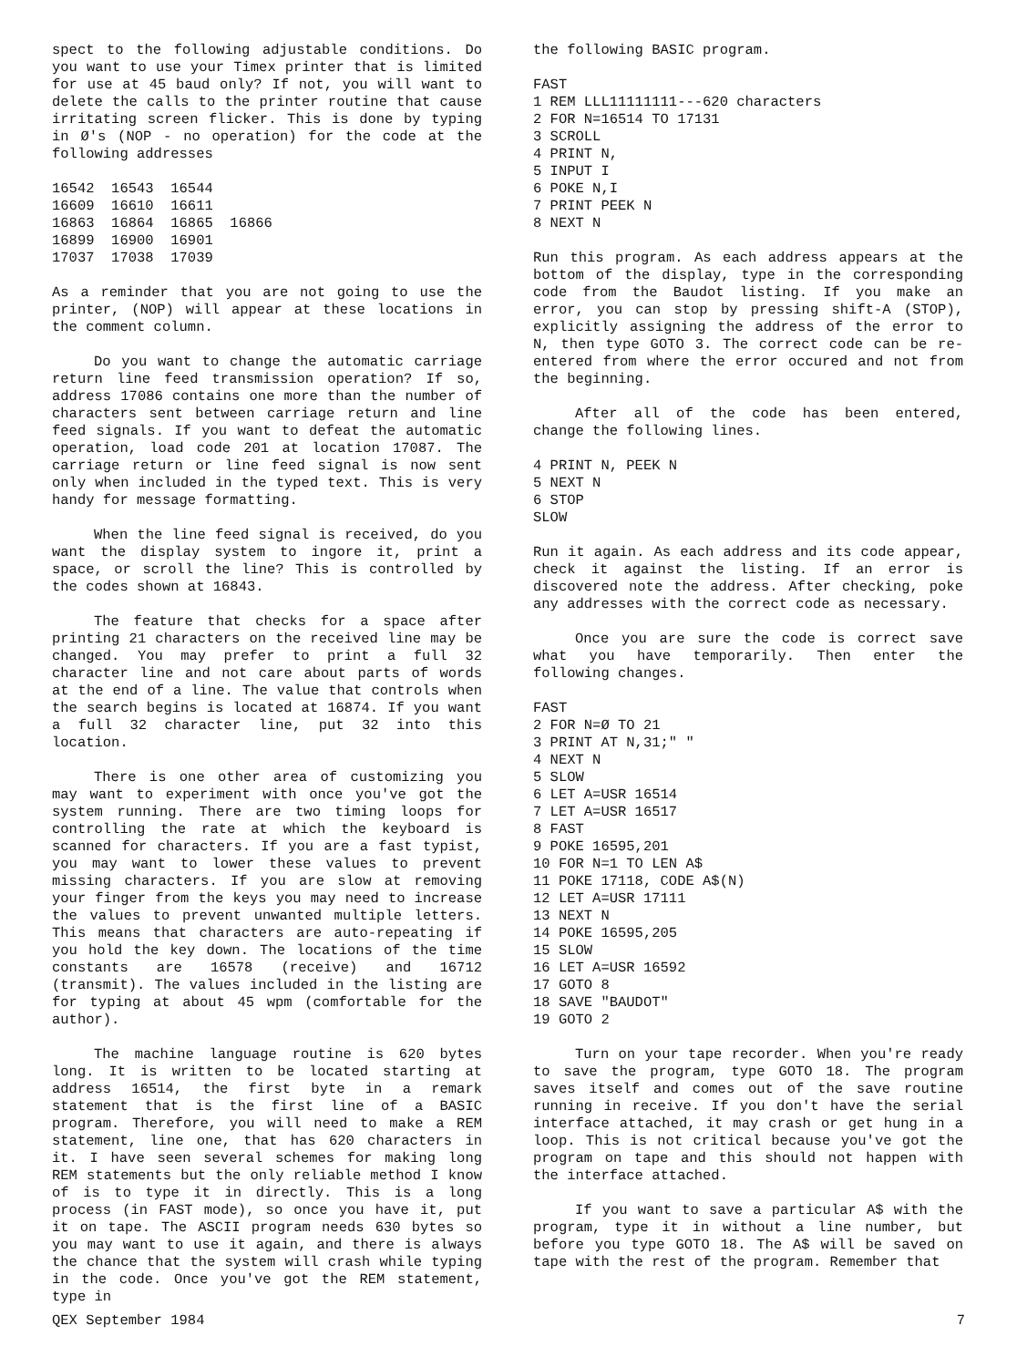spect to the following adjustable conditions. Do you want to use your Timex printer that is limited for use at 45 baud only? If not, you will want to delete the calls to the printer routine that cause irritating screen flicker. This is done by typing in Ø's (NOP - no operation) for the code at the following addresses
16542  16543  16544
16609  16610  16611
16863  16864  16865  16866
16899  16900  16901
17037  17038  17039
As a reminder that you are not going to use the printer, (NOP) will appear at these locations in the comment column.
Do you want to change the automatic carriage return line feed transmission operation? If so, address 17086 contains one more than the number of characters sent between carriage return and line feed signals. If you want to defeat the automatic operation, load code 201 at location 17087. The carriage return or line feed signal is now sent only when included in the typed text. This is very handy for message formatting.
When the line feed signal is received, do you want the display system to ingore it, print a space, or scroll the line? This is controlled by the codes shown at 16843.
The feature that checks for a space after printing 21 characters on the received line may be changed. You may prefer to print a full 32 character line and not care about parts of words at the end of a line. The value that controls when the search begins is located at 16874. If you want a full 32 character line, put 32 into this location.
There is one other area of customizing you may want to experiment with once you've got the system running. There are two timing loops for controlling the rate at which the keyboard is scanned for characters. If you are a fast typist, you may want to lower these values to prevent missing characters. If you are slow at removing your finger from the keys you may need to increase the values to prevent unwanted multiple letters. This means that characters are auto-repeating if you hold the key down. The locations of the time constants are 16578 (receive) and 16712 (transmit). The values included in the listing are for typing at about 45 wpm (comfortable for the author).
The machine language routine is 620 bytes long. It is written to be located starting at address 16514, the first byte in a remark statement that is the first line of a BASIC program. Therefore, you will need to make a REM statement, line one, that has 620 characters in it. I have seen several schemes for making long REM statements but the only reliable method I know of is to type it in directly. This is a long process (in FAST mode), so once you have it, put it on tape. The ASCII program needs 630 bytes so you may want to use it again, and there is always the chance that the system will crash while typing in the code. Once you've got the REM statement, type in
the following BASIC program.
FAST
1 REM LLL11111111---620 characters
2 FOR N=16514 TO 17131
3 SCROLL
4 PRINT N,
5 INPUT I
6 POKE N,I
7 PRINT PEEK N
8 NEXT N
Run this program. As each address appears at the bottom of the display, type in the corresponding code from the Baudot listing. If you make an error, you can stop by pressing shift-A (STOP), explicitly assigning the address of the error to N, then type GOTO 3. The correct code can be re-entered from where the error occured and not from the beginning.
After all of the code has been entered, change the following lines.
4 PRINT N, PEEK N
5 NEXT N
6 STOP
SLOW
Run it again. As each address and its code appear, check it against the listing. If an error is discovered note the address. After checking, poke any addresses with the correct code as necessary.
Once you are sure the code is correct save what you have temporarily. Then enter the following changes.
FAST
2 FOR N=Ø TO 21
3 PRINT AT N,31;" "
4 NEXT N
5 SLOW
6 LET A=USR 16514
7 LET A=USR 16517
8 FAST
9 POKE 16595,201
10 FOR N=1 TO LEN A$
11 POKE 17118, CODE A$(N)
12 LET A=USR 17111
13 NEXT N
14 POKE 16595,205
15 SLOW
16 LET A=USR 16592
17 GOTO 8
18 SAVE "BAUDOT"
19 GOTO 2
Turn on your tape recorder. When you're ready to save the program, type GOTO 18. The program saves itself and comes out of the save routine running in receive. If you don't have the serial interface attached, it may crash or get hung in a loop. This is not critical because you've got the program on tape and this should not happen with the interface attached.
If you want to save a particular A$ with the program, type it in without a line number, but before you type GOTO 18. The A$ will be saved on tape with the rest of the program. Remember that
QEX September 1984 7